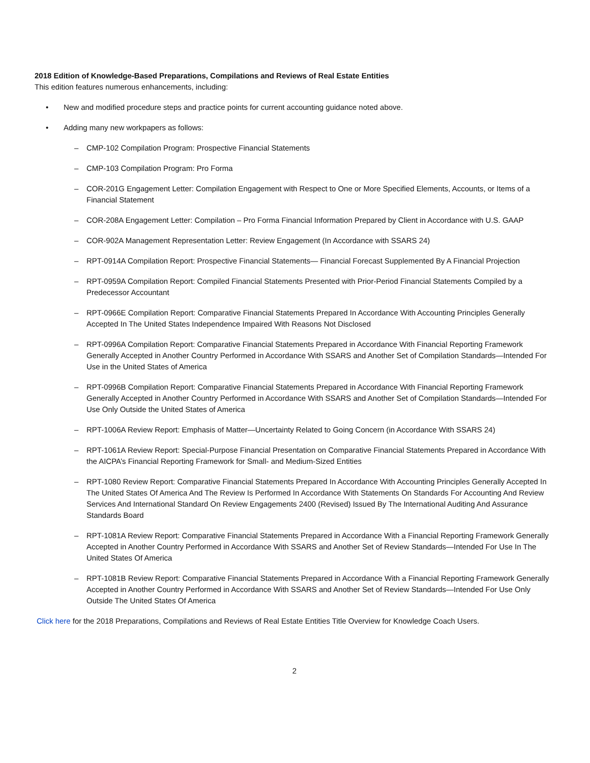2018 Edition of Knowledge-Based Preparations, Compilations and Reviews of Real Estate Entities
This edition features numerous enhancements, including:
• New and modified procedure steps and practice points for current accounting guidance noted above.
• Adding many new workpapers as follows:
– CMP-102 Compilation Program: Prospective Financial Statements
– CMP-103 Compilation Program: Pro Forma
– COR-201G Engagement Letter: Compilation Engagement with Respect to One or More Specified Elements, Accounts, or Items of a Financial Statement
– COR-208A Engagement Letter: Compilation – Pro Forma Financial Information Prepared by Client in Accordance with U.S. GAAP
– COR-902A Management Representation Letter: Review Engagement (In Accordance with SSARS 24)
– RPT-0914A Compilation Report: Prospective Financial Statements— Financial Forecast Supplemented By A Financial Projection
– RPT-0959A Compilation Report: Compiled Financial Statements Presented with Prior-Period Financial Statements Compiled by a Predecessor Accountant
– RPT-0966E Compilation Report: Comparative Financial Statements Prepared In Accordance With Accounting Principles Generally Accepted In The United States Independence Impaired With Reasons Not Disclosed
– RPT-0996A Compilation Report: Comparative Financial Statements Prepared in Accordance With Financial Reporting Framework Generally Accepted in Another Country Performed in Accordance With SSARS and Another Set of Compilation Standards—Intended For Use in the United States of America
– RPT-0996B Compilation Report: Comparative Financial Statements Prepared in Accordance With Financial Reporting Framework Generally Accepted in Another Country Performed in Accordance With SSARS and Another Set of Compilation Standards—Intended For Use Only Outside the United States of America
– RPT-1006A Review Report: Emphasis of Matter—Uncertainty Related to Going Concern (in Accordance With SSARS 24)
– RPT-1061A Review Report: Special-Purpose Financial Presentation on Comparative Financial Statements Prepared in Accordance With the AICPA’s Financial Reporting Framework for Small- and Medium-Sized Entities
– RPT-1080 Review Report: Comparative Financial Statements Prepared In Accordance With Accounting Principles Generally Accepted In The United States Of America And The Review Is Performed In Accordance With Statements On Standards For Accounting And Review Services And International Standard On Review Engagements 2400 (Revised) Issued By The International Auditing And Assurance Standards Board
– RPT-1081A Review Report: Comparative Financial Statements Prepared in Accordance With a Financial Reporting Framework Generally Accepted in Another Country Performed in Accordance With SSARS and Another Set of Review Standards—Intended For Use In The United States Of America
– RPT-1081B Review Report: Comparative Financial Statements Prepared in Accordance With a Financial Reporting Framework Generally Accepted in Another Country Performed in Accordance With SSARS and Another Set of Review Standards—Intended For Use Only Outside The United States Of America
Click here for the 2018 Preparations, Compilations and Reviews of Real Estate Entities Title Overview for Knowledge Coach Users.
2